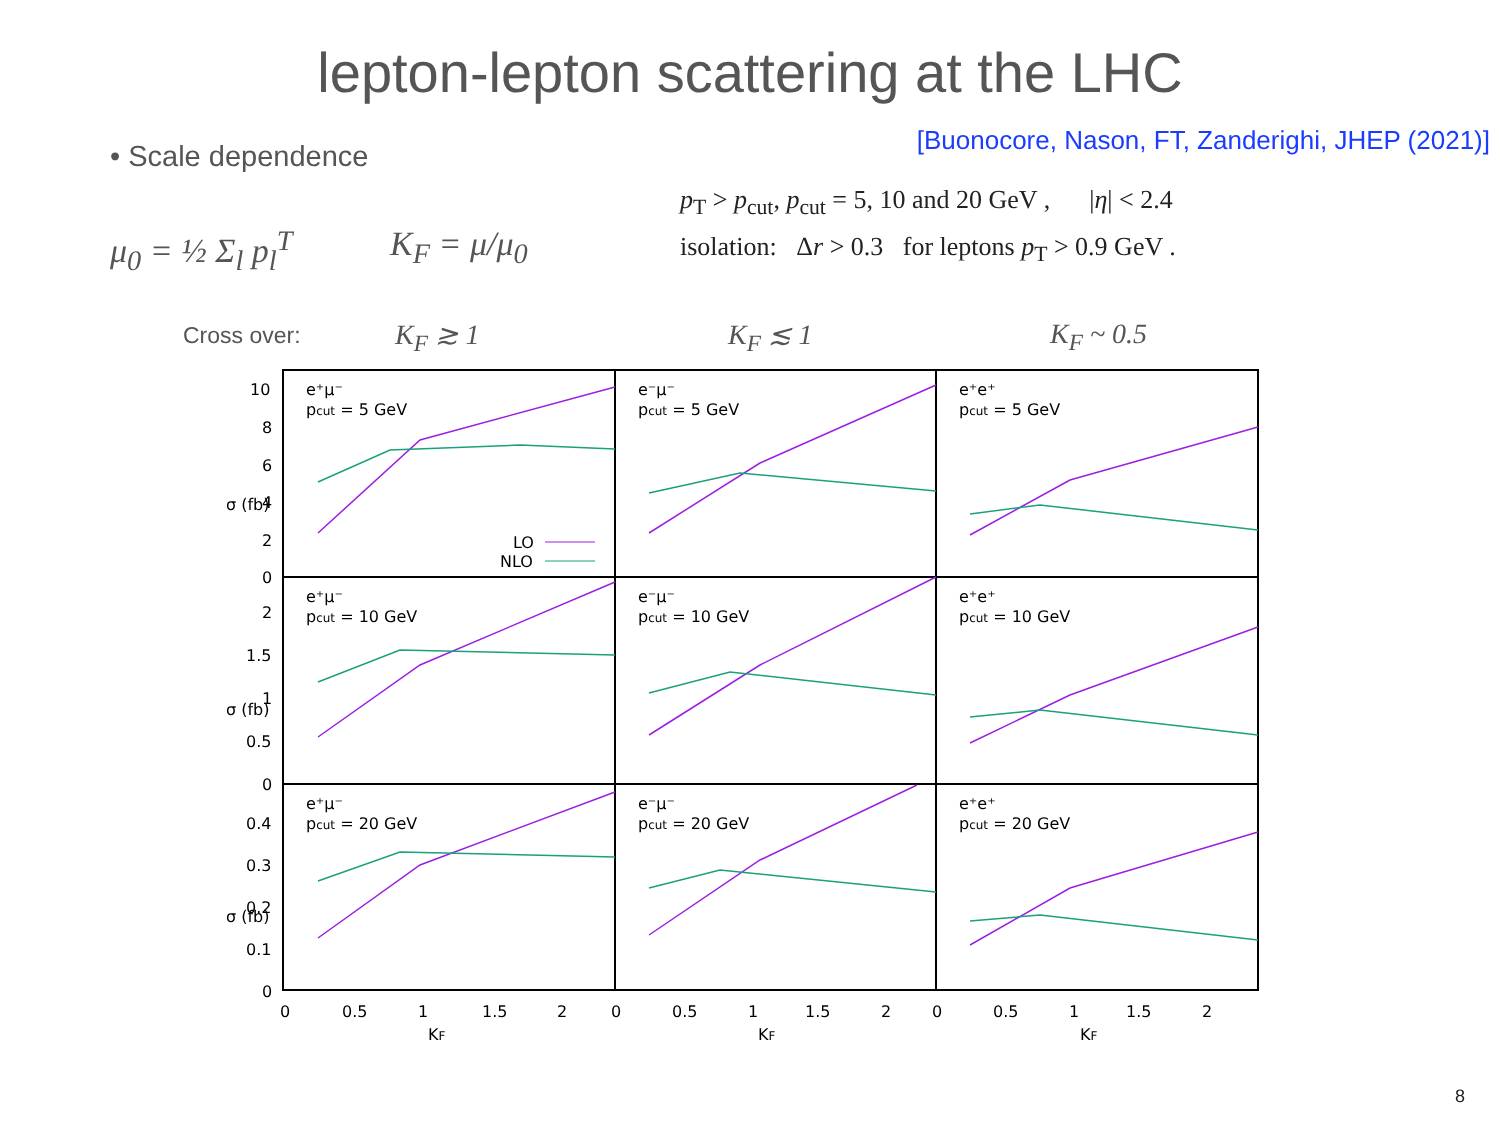lepton-lepton scattering at the LHC
[Buonocore, Nason, FT, Zanderighi, JHEP (2021)]
• Scale dependence
μ<sub>0</sub> = ½ Σ<sub>l</sub> p<sub>l</sub><sup>T</sup> K<sub>F</sub> = μ/μ<sub>0</sub>
p<sub>T</sub> > p<sub>cut</sub>, p<sub>cut</sub> = 5, 10 and 20 GeV , |η| < 2.4
isolation: Δr > 0.3 for leptons p<sub>T</sub> > 0.9 GeV .
Cross over: K<sub>F</sub> ≳ 1 K<sub>F</sub> ≲ 1 K<sub>F</sub> ~ 0.5
e⁺μ⁻
pcut = 5 GeV
e⁻μ⁻
pcut = 5 GeV
e⁺e⁺
pcut = 5 GeV
e⁺μ⁻
pcut = 10 GeV
e⁻μ⁻
pcut = 10 GeV
e⁺e⁺
pcut = 10 GeV
e⁺μ⁻
pcut = 20 GeV
e⁻μ⁻
pcut = 20 GeV
e⁺e⁺
pcut = 20 GeV
LO
NLO
10
8
6
4
2
0
2
1.5
1
0.5
0
0.4
0.3
0.2
0.1
0
σ (fb)
σ (fb)
σ (fb)
0
0.5
1
1.5
2
0
0.5
1
1.5
2
0
0.5
1
1.5
2
KF
KF
KF
8